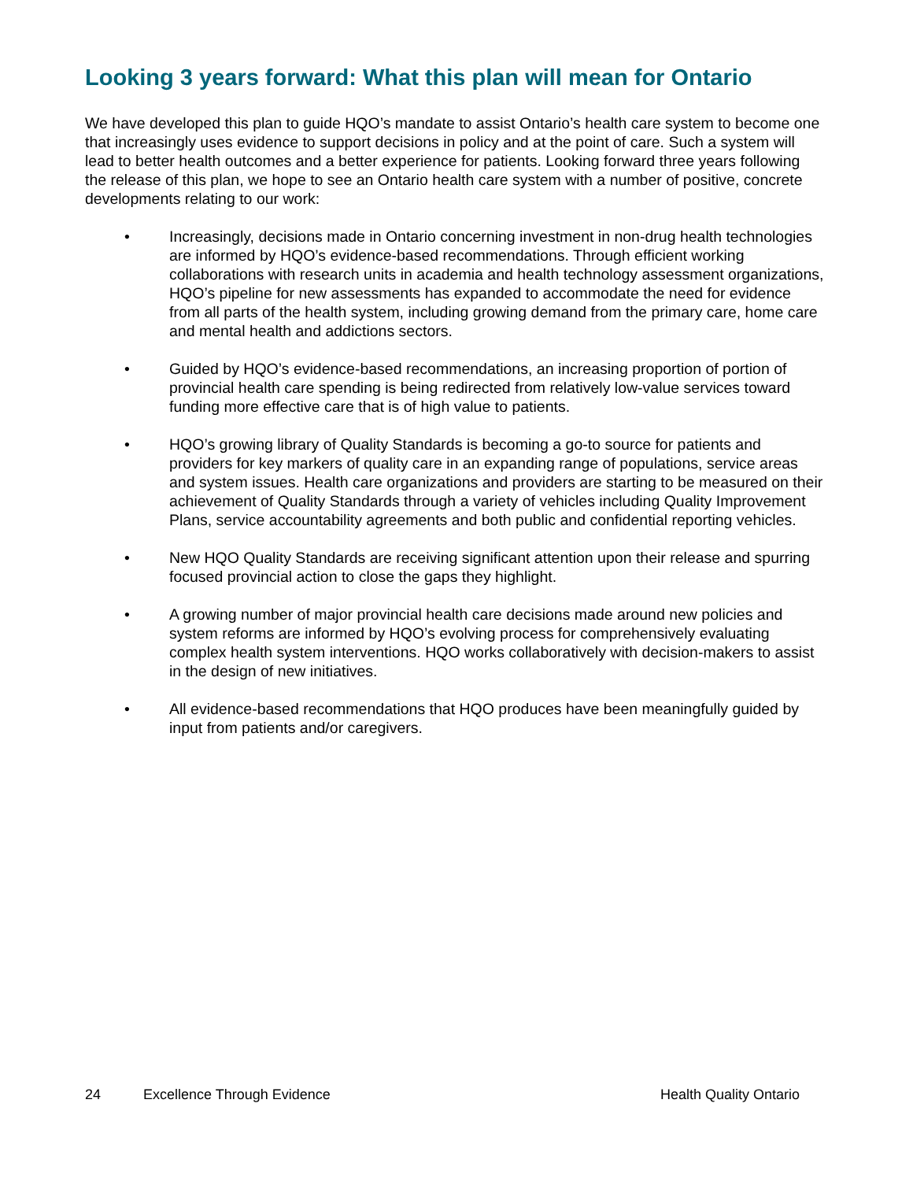Looking 3 years forward: What this plan will mean for Ontario
We have developed this plan to guide HQO’s mandate to assist Ontario’s health care system to become one that increasingly uses evidence to support decisions in policy and at the point of care. Such a system will lead to better health outcomes and a better experience for patients. Looking forward three years following the release of this plan, we hope to see an Ontario health care system with a number of positive, concrete developments relating to our work:
• Increasingly, decisions made in Ontario concerning investment in non-drug health technologies are informed by HQO’s evidence-based recommendations. Through efficient working collaborations with research units in academia and health technology assessment organizations, HQO’s pipeline for new assessments has expanded to accommodate the need for evidence from all parts of the health system, including growing demand from the primary care, home care and mental health and addictions sectors.
• Guided by HQO’s evidence-based recommendations, an increasing proportion of portion of provincial health care spending is being redirected from relatively low-value services toward funding more effective care that is of high value to patients.
• HQO’s growing library of Quality Standards is becoming a go-to source for patients and providers for key markers of quality care in an expanding range of populations, service areas and system issues. Health care organizations and providers are starting to be measured on their achievement of Quality Standards through a variety of vehicles including Quality Improvement Plans, service accountability agreements and both public and confidential reporting vehicles.
• New HQO Quality Standards are receiving significant attention upon their release and spurring focused provincial action to close the gaps they highlight.
• A growing number of major provincial health care decisions made around new policies and system reforms are informed by HQO’s evolving process for comprehensively evaluating complex health system interventions. HQO works collaboratively with decision-makers to assist in the design of new initiatives.
• All evidence-based recommendations that HQO produces have been meaningfully guided by input from patients and/or caregivers.
24 Excellence Through Evidence Health Quality Ontario